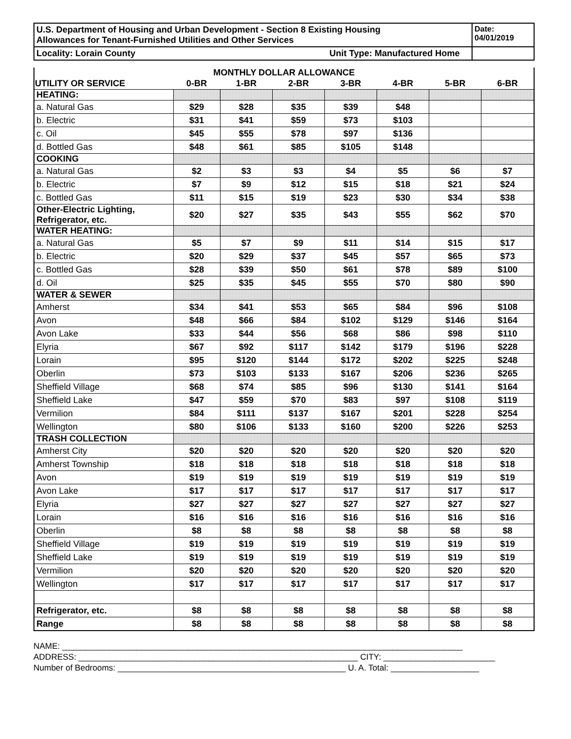| U.S. Department of Housing and Urban Development - Section 8 Existing Housing Allowances for Tenant-Furnished Utilities and Other Services | Date: 04/01/2019 |
| Locality: Lorain County Unit Type: Manufactured Home | |
MONTHLY DOLLAR ALLOWANCE
| UTILITY OR SERVICE | 0-BR | 1-BR | 2-BR | 3-BR | 4-BR | 5-BR | 6-BR |
| --- | --- | --- | --- | --- | --- | --- | --- |
| HEATING: | | | | | | | |
| a. Natural Gas | $29 | $28 | $35 | $39 | $48 | | |
| b. Electric | $31 | $41 | $59 | $73 | $103 | | |
| c. Oil | $45 | $55 | $78 | $97 | $136 | | |
| d. Bottled Gas | $48 | $61 | $85 | $105 | $148 | | |
| COOKING | | | | | | | |
| a. Natural Gas | $2 | $3 | $3 | $4 | $5 | $6 | $7 |
| b. Electric | $7 | $9 | $12 | $15 | $18 | $21 | $24 |
| c. Bottled Gas | $11 | $15 | $19 | $23 | $30 | $34 | $38 |
| Other-Electric Lighting, Refrigerator, etc. | $20 | $27 | $35 | $43 | $55 | $62 | $70 |
| WATER HEATING: | | | | | | | |
| a. Natural Gas | $5 | $7 | $9 | $11 | $14 | $15 | $17 |
| b. Electric | $20 | $29 | $37 | $45 | $57 | $65 | $73 |
| c. Bottled Gas | $28 | $39 | $50 | $61 | $78 | $89 | $100 |
| d. Oil | $25 | $35 | $45 | $55 | $70 | $80 | $90 |
| WATER & SEWER | | | | | | | |
| Amherst | $34 | $41 | $53 | $65 | $84 | $96 | $108 |
| Avon | $48 | $66 | $84 | $102 | $129 | $146 | $164 |
| Avon Lake | $33 | $44 | $56 | $68 | $86 | $98 | $110 |
| Elyria | $67 | $92 | $117 | $142 | $179 | $196 | $228 |
| Lorain | $95 | $120 | $144 | $172 | $202 | $225 | $248 |
| Oberlin | $73 | $103 | $133 | $167 | $206 | $236 | $265 |
| Sheffield Village | $68 | $74 | $85 | $96 | $130 | $141 | $164 |
| Sheffield Lake | $47 | $59 | $70 | $83 | $97 | $108 | $119 |
| Vermilion | $84 | $111 | $137 | $167 | $201 | $228 | $254 |
| Wellington | $80 | $106 | $133 | $160 | $200 | $226 | $253 |
| TRASH COLLECTION | | | | | | | |
| Amherst City | $20 | $20 | $20 | $20 | $20 | $20 | $20 |
| Amherst Township | $18 | $18 | $18 | $18 | $18 | $18 | $18 |
| Avon | $19 | $19 | $19 | $19 | $19 | $19 | $19 |
| Avon Lake | $17 | $17 | $17 | $17 | $17 | $17 | $17 |
| Elyria | $27 | $27 | $27 | $27 | $27 | $27 | $27 |
| Lorain | $16 | $16 | $16 | $16 | $16 | $16 | $16 |
| Oberlin | $8 | $8 | $8 | $8 | $8 | $8 | $8 |
| Sheffield Village | $19 | $19 | $19 | $19 | $19 | $19 | $19 |
| Sheffield Lake | $19 | $19 | $19 | $19 | $19 | $19 | $19 |
| Vermilion | $20 | $20 | $20 | $20 | $20 | $20 | $20 |
| Wellington | $17 | $17 | $17 | $17 | $17 | $17 | $17 |
| Refrigerator, etc. | $8 | $8 | $8 | $8 | $8 | $8 | $8 |
| Range | $8 | $8 | $8 | $8 | $8 | $8 | $8 |
NAME: ______________________________________________________________________________________
ADDRESS: ____________________________________________________________ CITY: ________________________
Number of Bedrooms: _________________________________________________ U. A. Total: ___________________